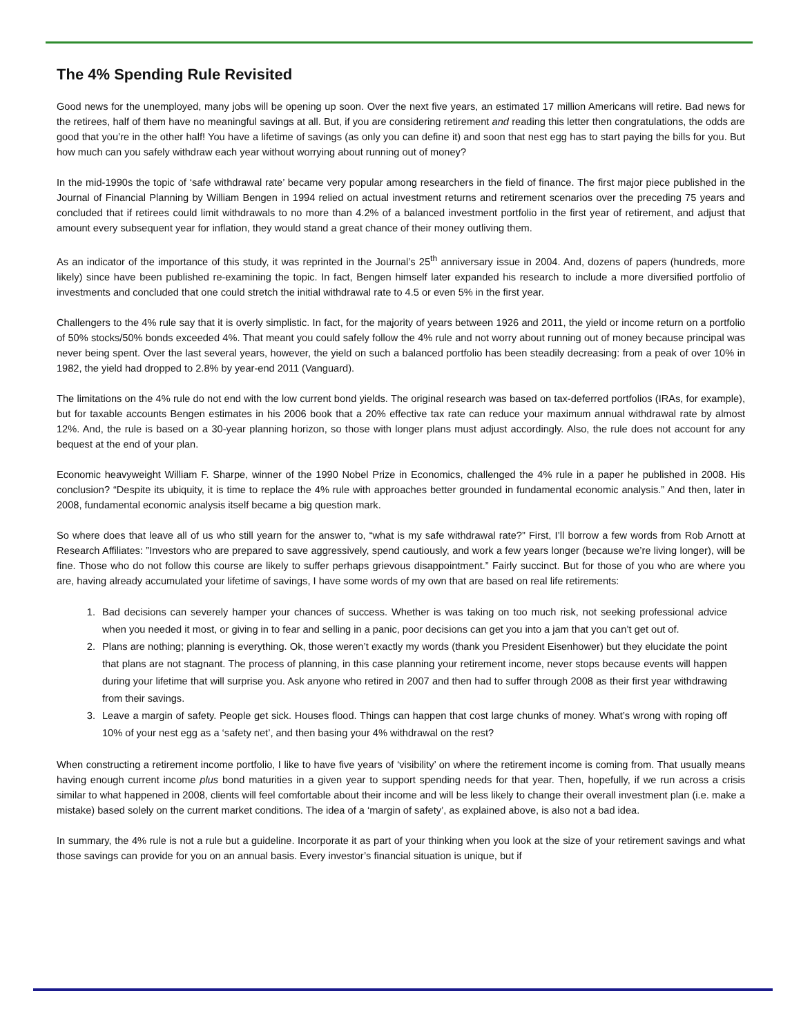The 4% Spending Rule Revisited
Good news for the unemployed, many jobs will be opening up soon. Over the next five years, an estimated 17 million Americans will retire. Bad news for the retirees, half of them have no meaningful savings at all. But, if you are considering retirement and reading this letter then congratulations, the odds are good that you’re in the other half! You have a lifetime of savings (as only you can define it) and soon that nest egg has to start paying the bills for you. But how much can you safely withdraw each year without worrying about running out of money?
In the mid-1990s the topic of ‘safe withdrawal rate’ became very popular among researchers in the field of finance. The first major piece published in the Journal of Financial Planning by William Bengen in 1994 relied on actual investment returns and retirement scenarios over the preceding 75 years and concluded that if retirees could limit withdrawals to no more than 4.2% of a balanced investment portfolio in the first year of retirement, and adjust that amount every subsequent year for inflation, they would stand a great chance of their money outliving them.
As an indicator of the importance of this study, it was reprinted in the Journal’s 25<sup>th</sup> anniversary issue in 2004. And, dozens of papers (hundreds, more likely) since have been published re-examining the topic. In fact, Bengen himself later expanded his research to include a more diversified portfolio of investments and concluded that one could stretch the initial withdrawal rate to 4.5 or even 5% in the first year.
Challengers to the 4% rule say that it is overly simplistic. In fact, for the majority of years between 1926 and 2011, the yield or income return on a portfolio of 50% stocks/50% bonds exceeded 4%. That meant you could safely follow the 4% rule and not worry about running out of money because principal was never being spent. Over the last several years, however, the yield on such a balanced portfolio has been steadily decreasing: from a peak of over 10% in 1982, the yield had dropped to 2.8% by year-end 2011 (Vanguard).
The limitations on the 4% rule do not end with the low current bond yields. The original research was based on tax-deferred portfolios (IRAs, for example), but for taxable accounts Bengen estimates in his 2006 book that a 20% effective tax rate can reduce your maximum annual withdrawal rate by almost 12%. And, the rule is based on a 30-year planning horizon, so those with longer plans must adjust accordingly. Also, the rule does not account for any bequest at the end of your plan.
Economic heavyweight William F. Sharpe, winner of the 1990 Nobel Prize in Economics, challenged the 4% rule in a paper he published in 2008. His conclusion? “Despite its ubiquity, it is time to replace the 4% rule with approaches better grounded in fundamental economic analysis.” And then, later in 2008, fundamental economic analysis itself became a big question mark.
So where does that leave all of us who still yearn for the answer to, “what is my safe withdrawal rate?” First, I’ll borrow a few words from Rob Arnott at Research Affiliates: ”Investors who are prepared to save aggressively, spend cautiously, and work a few years longer (because we’re living longer), will be fine. Those who do not follow this course are likely to suffer perhaps grievous disappointment.” Fairly succinct. But for those of you who are where you are, having already accumulated your lifetime of savings, I have some words of my own that are based on real life retirements:
1. Bad decisions can severely hamper your chances of success. Whether is was taking on too much risk, not seeking professional advice when you needed it most, or giving in to fear and selling in a panic, poor decisions can get you into a jam that you can’t get out of.
2. Plans are nothing; planning is everything. Ok, those weren’t exactly my words (thank you President Eisenhower) but they elucidate the point that plans are not stagnant. The process of planning, in this case planning your retirement income, never stops because events will happen during your lifetime that will surprise you. Ask anyone who retired in 2007 and then had to suffer through 2008 as their first year withdrawing from their savings.
3. Leave a margin of safety. People get sick. Houses flood. Things can happen that cost large chunks of money. What’s wrong with roping off 10% of your nest egg as a ‘safety net’, and then basing your 4% withdrawal on the rest?
When constructing a retirement income portfolio, I like to have five years of ‘visibility’ on where the retirement income is coming from. That usually means having enough current income plus bond maturities in a given year to support spending needs for that year. Then, hopefully, if we run across a crisis similar to what happened in 2008, clients will feel comfortable about their income and will be less likely to change their overall investment plan (i.e. make a mistake) based solely on the current market conditions. The idea of a ‘margin of safety’, as explained above, is also not a bad idea.
In summary, the 4% rule is not a rule but a guideline. Incorporate it as part of your thinking when you look at the size of your retirement savings and what those savings can provide for you on an annual basis. Every investor’s financial situation is unique, but if